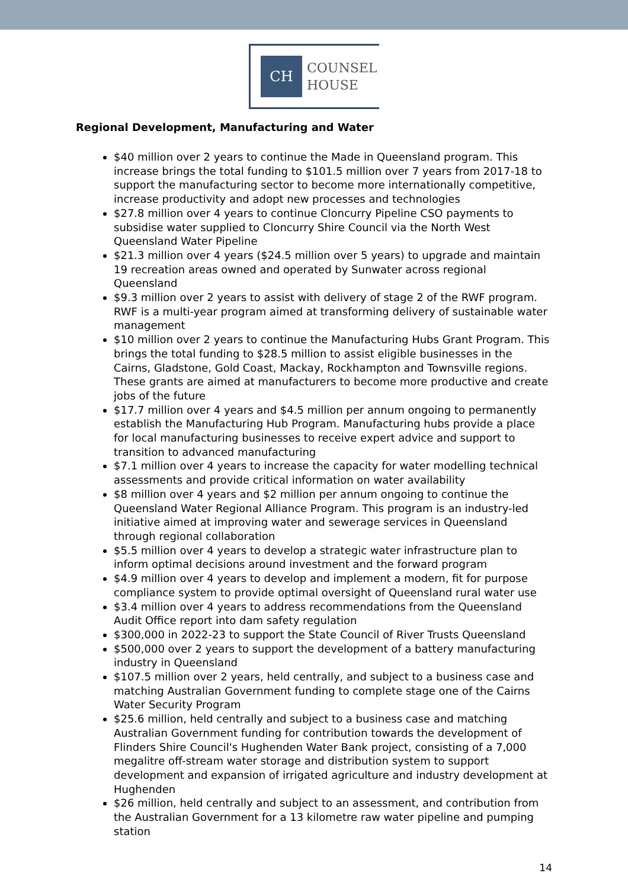CH
COUNSEL
HOUSE
Regional Development, Manufacturing and Water
$40 million over 2 years to continue the Made in Queensland program. This increase brings the total funding to $101.5 million over 7 years from 2017-18 to support the manufacturing sector to become more internationally competitive, increase productivity and adopt new processes and technologies
$27.8 million over 4 years to continue Cloncurry Pipeline CSO payments to subsidise water supplied to Cloncurry Shire Council via the North West Queensland Water Pipeline
$21.3 million over 4 years ($24.5 million over 5 years) to upgrade and maintain 19 recreation areas owned and operated by Sunwater across regional Queensland
$9.3 million over 2 years to assist with delivery of stage 2 of the RWF program. RWF is a multi-year program aimed at transforming delivery of sustainable water management
$10 million over 2 years to continue the Manufacturing Hubs Grant Program. This brings the total funding to $28.5 million to assist eligible businesses in the Cairns, Gladstone, Gold Coast, Mackay, Rockhampton and Townsville regions. These grants are aimed at manufacturers to become more productive and create jobs of the future
$17.7 million over 4 years and $4.5 million per annum ongoing to permanently establish the Manufacturing Hub Program. Manufacturing hubs provide a place for local manufacturing businesses to receive expert advice and support to transition to advanced manufacturing
$7.1 million over 4 years to increase the capacity for water modelling technical assessments and provide critical information on water availability
$8 million over 4 years and $2 million per annum ongoing to continue the Queensland Water Regional Alliance Program. This program is an industry-led initiative aimed at improving water and sewerage services in Queensland through regional collaboration
$5.5 million over 4 years to develop a strategic water infrastructure plan to inform optimal decisions around investment and the forward program
$4.9 million over 4 years to develop and implement a modern, fit for purpose compliance system to provide optimal oversight of Queensland rural water use
$3.4 million over 4 years to address recommendations from the Queensland Audit Office report into dam safety regulation
$300,000 in 2022-23 to support the State Council of River Trusts Queensland
$500,000 over 2 years to support the development of a battery manufacturing industry in Queensland
$107.5 million over 2 years, held centrally, and subject to a business case and matching Australian Government funding to complete stage one of the Cairns Water Security Program
$25.6 million, held centrally and subject to a business case and matching Australian Government funding for contribution towards the development of Flinders Shire Council's Hughenden Water Bank project, consisting of a 7,000 megalitre off-stream water storage and distribution system to support development and expansion of irrigated agriculture and industry development at Hughenden
$26 million, held centrally and subject to an assessment, and contribution from the Australian Government for a 13 kilometre raw water pipeline and pumping station
14